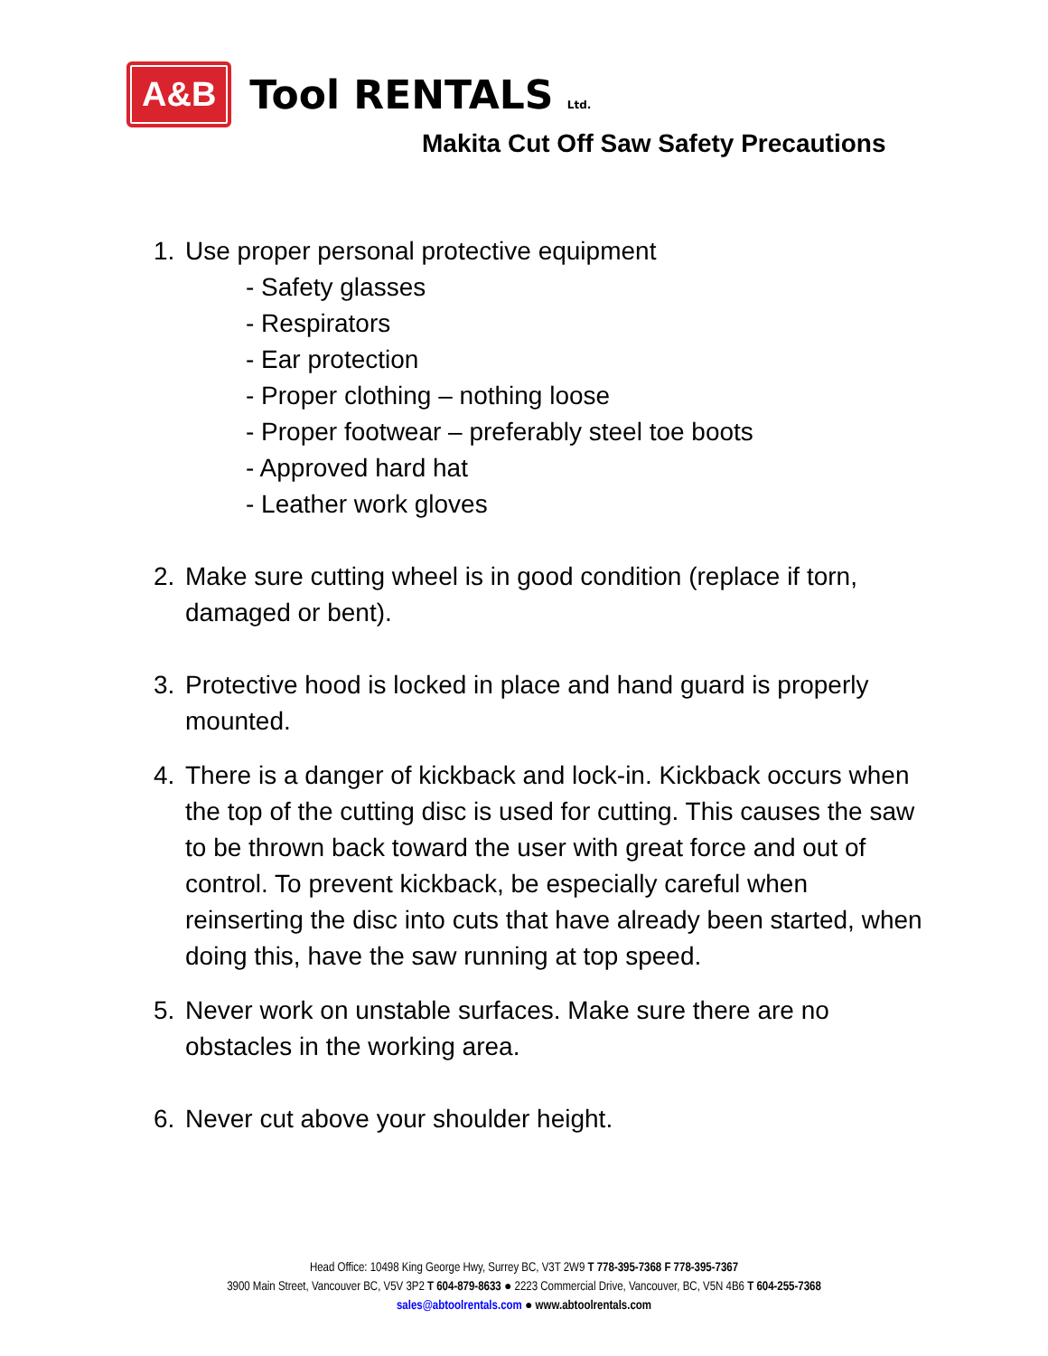A&B
Tool RENTALS Ltd.
Makita Cut Off Saw Safety Precautions
1. Use proper personal protective equipment
- Safety glasses
- Respirators
- Ear protection
- Proper clothing – nothing loose
- Proper footwear – preferably steel toe boots
- Approved hard hat
- Leather work gloves
2. Make sure cutting wheel is in good condition (replace if torn, damaged or bent).
3. Protective hood is locked in place and hand guard is properly mounted.
4. There is a danger of kickback and lock-in. Kickback occurs when the top of the cutting disc is used for cutting. This causes the saw to be thrown back toward the user with great force and out of control. To prevent kickback, be especially careful when reinserting the disc into cuts that have already been started, when doing this, have the saw running at top speed.
5. Never work on unstable surfaces. Make sure there are no obstacles in the working area.
6. Never cut above your shoulder height.
Head Office: 10498 King George Hwy, Surrey BC, V3T 2W9 T 778-395-7368 F 778-395-7367
3900 Main Street, Vancouver BC, V5V 3P2 T 604-879-8633 ● 2223 Commercial Drive, Vancouver, BC, V5N 4B6 T 604-255-7368
sales@abtoolrentals.com ● www.abtoolrentals.com